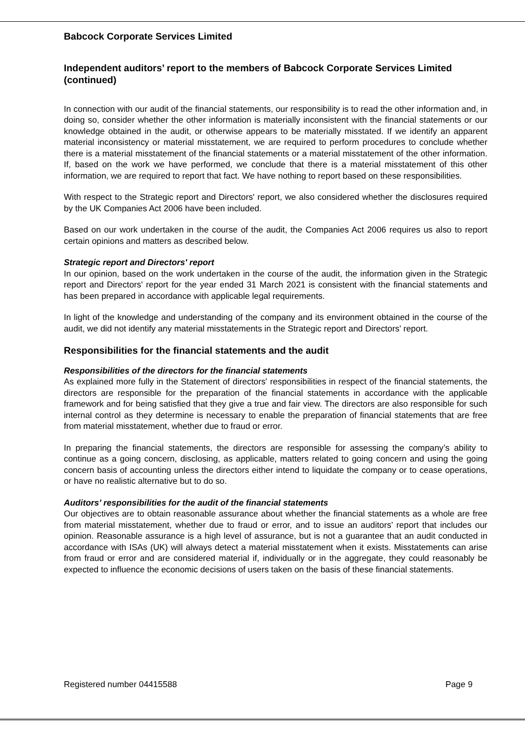Babcock Corporate Services Limited
Independent auditors’ report to the members of Babcock Corporate Services Limited (continued)
In connection with our audit of the financial statements, our responsibility is to read the other information and, in doing so, consider whether the other information is materially inconsistent with the financial statements or our knowledge obtained in the audit, or otherwise appears to be materially misstated. If we identify an apparent material inconsistency or material misstatement, we are required to perform procedures to conclude whether there is a material misstatement of the financial statements or a material misstatement of the other information. If, based on the work we have performed, we conclude that there is a material misstatement of this other information, we are required to report that fact. We have nothing to report based on these responsibilities.
With respect to the Strategic report and Directors' report, we also considered whether the disclosures required by the UK Companies Act 2006 have been included.
Based on our work undertaken in the course of the audit, the Companies Act 2006 requires us also to report certain opinions and matters as described below.
Strategic report and Directors' report
In our opinion, based on the work undertaken in the course of the audit, the information given in the Strategic report and Directors' report for the year ended 31 March 2021 is consistent with the financial statements and has been prepared in accordance with applicable legal requirements.
In light of the knowledge and understanding of the company and its environment obtained in the course of the audit, we did not identify any material misstatements in the Strategic report and Directors' report.
Responsibilities for the financial statements and the audit
Responsibilities of the directors for the financial statements
As explained more fully in the Statement of directors' responsibilities in respect of the financial statements, the directors are responsible for the preparation of the financial statements in accordance with the applicable framework and for being satisfied that they give a true and fair view. The directors are also responsible for such internal control as they determine is necessary to enable the preparation of financial statements that are free from material misstatement, whether due to fraud or error.
In preparing the financial statements, the directors are responsible for assessing the company’s ability to continue as a going concern, disclosing, as applicable, matters related to going concern and using the going concern basis of accounting unless the directors either intend to liquidate the company or to cease operations, or have no realistic alternative but to do so.
Auditors’ responsibilities for the audit of the financial statements
Our objectives are to obtain reasonable assurance about whether the financial statements as a whole are free from material misstatement, whether due to fraud or error, and to issue an auditors’ report that includes our opinion. Reasonable assurance is a high level of assurance, but is not a guarantee that an audit conducted in accordance with ISAs (UK) will always detect a material misstatement when it exists. Misstatements can arise from fraud or error and are considered material if, individually or in the aggregate, they could reasonably be expected to influence the economic decisions of users taken on the basis of these financial statements.
Registered number 04415588 Page 9